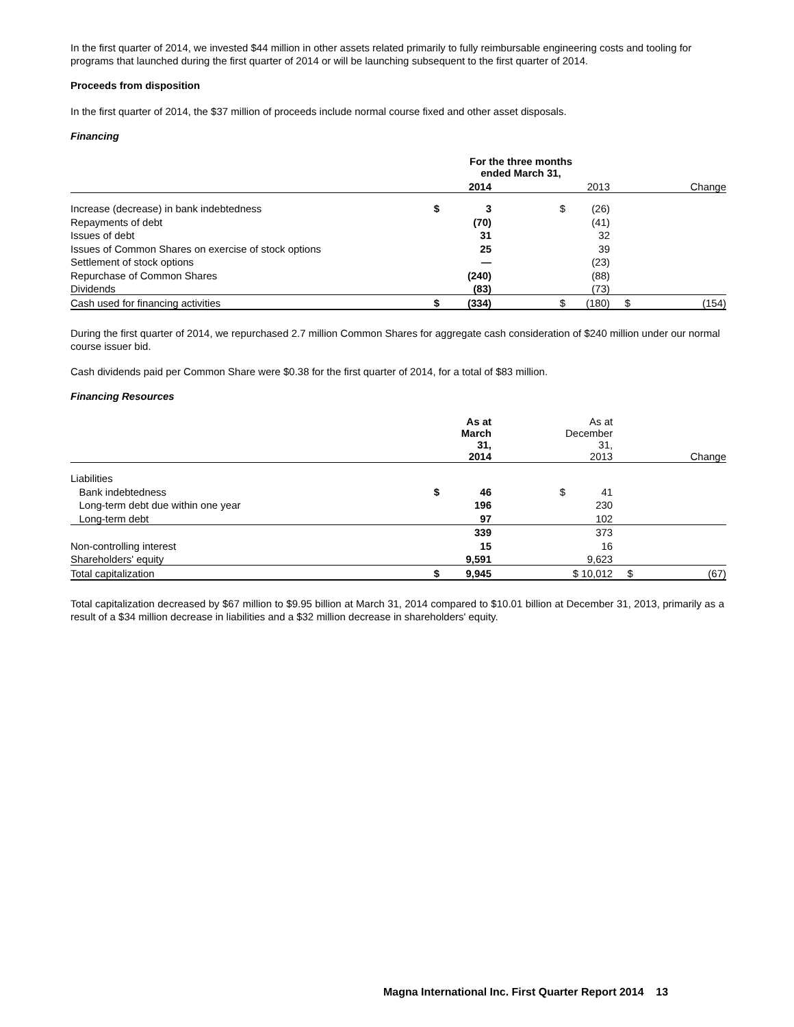In the first quarter of 2014, we invested $44 million in other assets related primarily to fully reimbursable engineering costs and tooling for programs that launched during the first quarter of 2014 or will be launching subsequent to the first quarter of 2014.
Proceeds from disposition
In the first quarter of 2014, the $37 million of proceeds include normal course fixed and other asset disposals.
Financing
| | For the three months ended March 31, | | | | | |
| | | 2014 | | 2013 | | Change |
| Increase (decrease) in bank indebtedness | $ | 3 | $ | (26) | | |
| Repayments of debt | | (70) | | (41) | | |
| Issues of debt | | 31 | | 32 | | |
| Issues of Common Shares on exercise of stock options | | 25 | | 39 | | |
| Settlement of stock options | | — | | (23) | | |
| Repurchase of Common Shares | | (240) | | (88) | | |
| Dividends | | (83) | | (73) | | |
| Cash used for financing activities | $ | (334) | $ | (180) | $ | (154) |
During the first quarter of 2014, we repurchased 2.7 million Common Shares for aggregate cash consideration of $240 million under our normal course issuer bid.
Cash dividends paid per Common Share were $0.38 for the first quarter of 2014, for a total of $83 million.
Financing Resources
| | | As at March 31, 2014 | | As at December 31, 2013 | | Change |
| Liabilities | | | | | | |
| Bank indebtedness | $ | 46 | $ | 41 | | |
| Long-term debt due within one year | | 196 | | 230 | | |
| Long-term debt | | 97 | | 102 | | |
| | | 339 | | 373 | | |
| Non-controlling interest | | 15 | | 16 | | |
| Shareholders' equity | | 9,591 | | 9,623 | | |
| Total capitalization | $ | 9,945 | | $ 10,012 | $ | (67) |
Total capitalization decreased by $67 million to $9.95 billion at March 31, 2014 compared to $10.01 billion at December 31, 2013, primarily as a result of a $34 million decrease in liabilities and a $32 million decrease in shareholders' equity.
Magna International Inc. First Quarter Report 2014 13